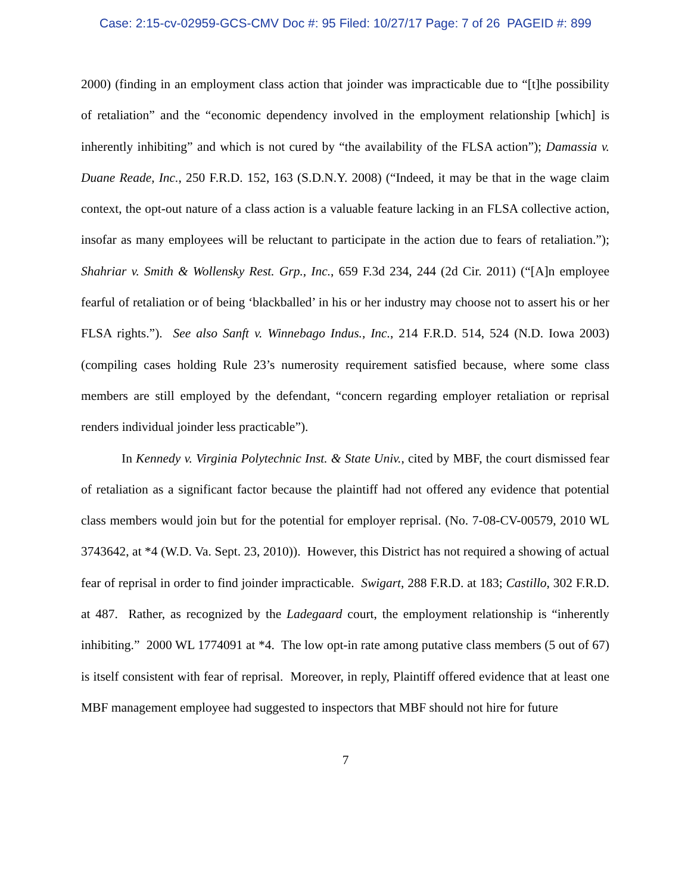Case: 2:15-cv-02959-GCS-CMV Doc #: 95 Filed: 10/27/17 Page: 7 of 26 PAGEID #: 899
2000) (finding in an employment class action that joinder was impracticable due to “[t]he possibility of retaliation” and the “economic dependency involved in the employment relationship [which] is inherently inhibiting” and which is not cured by “the availability of the FLSA action”); Damassia v. Duane Reade, Inc., 250 F.R.D. 152, 163 (S.D.N.Y. 2008) (“Indeed, it may be that in the wage claim context, the opt-out nature of a class action is a valuable feature lacking in an FLSA collective action, insofar as many employees will be reluctant to participate in the action due to fears of retaliation.”); Shahriar v. Smith & Wollensky Rest. Grp., Inc., 659 F.3d 234, 244 (2d Cir. 2011) (“[A]n employee fearful of retaliation or of being ‘blackballed’ in his or her industry may choose not to assert his or her FLSA rights.”). See also Sanft v. Winnebago Indus., Inc., 214 F.R.D. 514, 524 (N.D. Iowa 2003) (compiling cases holding Rule 23’s numerosity requirement satisfied because, where some class members are still employed by the defendant, “concern regarding employer retaliation or reprisal renders individual joinder less practicable”).
In Kennedy v. Virginia Polytechnic Inst. & State Univ., cited by MBF, the court dismissed fear of retaliation as a significant factor because the plaintiff had not offered any evidence that potential class members would join but for the potential for employer reprisal. (No. 7-08-CV-00579, 2010 WL 3743642, at *4 (W.D. Va. Sept. 23, 2010)). However, this District has not required a showing of actual fear of reprisal in order to find joinder impracticable. Swigart, 288 F.R.D. at 183; Castillo, 302 F.R.D. at 487. Rather, as recognized by the Ladegaard court, the employment relationship is “inherently inhibiting.” 2000 WL 1774091 at *4. The low opt-in rate among putative class members (5 out of 67) is itself consistent with fear of reprisal. Moreover, in reply, Plaintiff offered evidence that at least one MBF management employee had suggested to inspectors that MBF should not hire for future
7